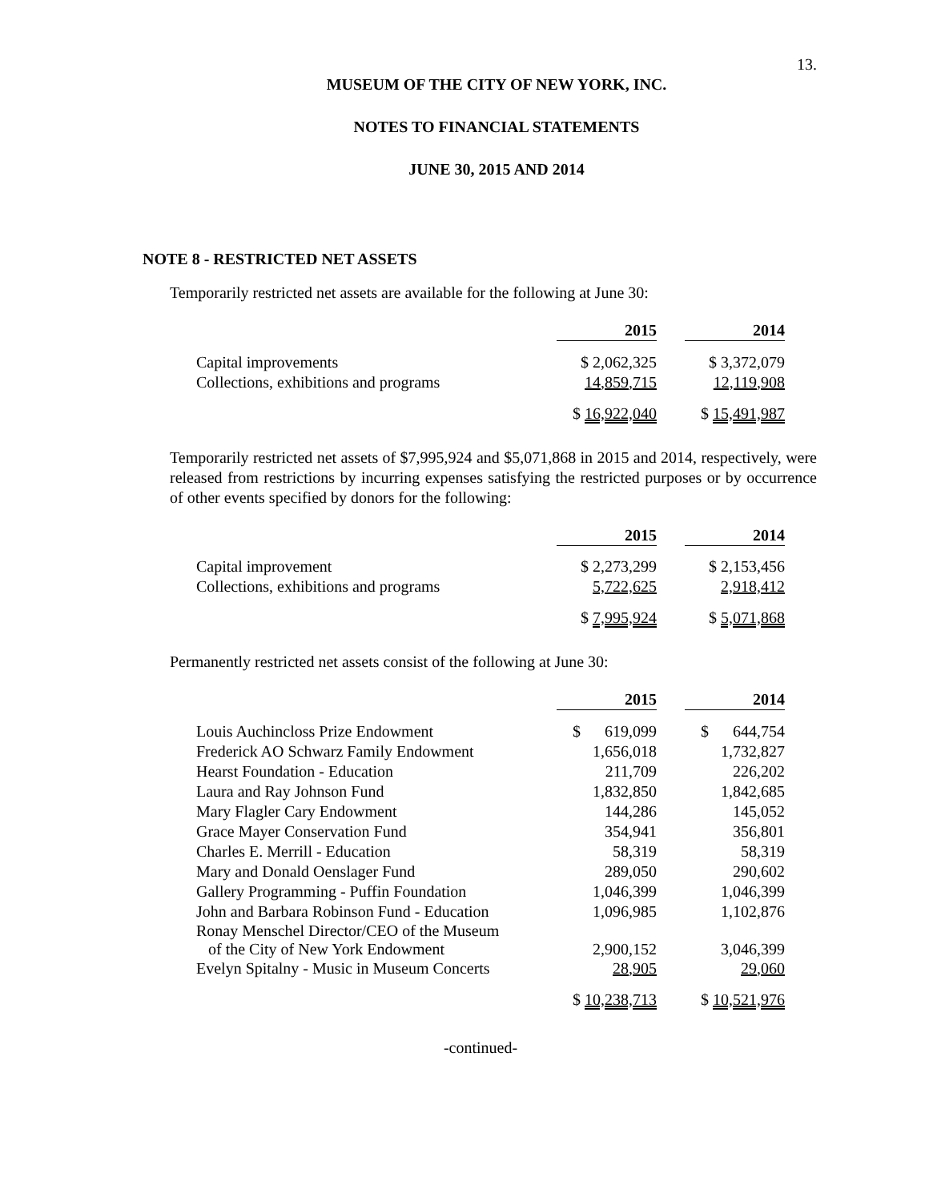13.
MUSEUM OF THE CITY OF NEW YORK, INC.
NOTES TO FINANCIAL STATEMENTS
JUNE 30, 2015 AND 2014
NOTE 8 - RESTRICTED NET ASSETS
Temporarily restricted net assets are available for the following at June 30:
| | 2015 | | 2014 |
| Capital improvements | $ 2,062,325 | | $ 3,372,079 |
| Collections, exhibitions and programs | 14,859,715 | | 12,119,908 |
| | $ 16,922,040 | | $ 15,491,987 |
Temporarily restricted net assets of $7,995,924 and $5,071,868 in 2015 and 2014, respectively, were released from restrictions by incurring expenses satisfying the restricted purposes or by occurrence of other events specified by donors for the following:
| | 2015 | | 2014 |
| Capital improvement | $ 2,273,299 | | $ 2,153,456 |
| Collections, exhibitions and programs | 5,722,625 | | 2,918,412 |
| | $ 7,995,924 | | $ 5,071,868 |
Permanently restricted net assets consist of the following at June 30:
| | 2015 | | 2014 |
| Louis Auchincloss Prize Endowment | $ 619,099 | | $ 644,754 |
| Frederick AO Schwarz Family Endowment | 1,656,018 | | 1,732,827 |
| Hearst Foundation - Education | 211,709 | | 226,202 |
| Laura and Ray Johnson Fund | 1,832,850 | | 1,842,685 |
| Mary Flagler Cary Endowment | 144,286 | | 145,052 |
| Grace Mayer Conservation Fund | 354,941 | | 356,801 |
| Charles E. Merrill - Education | 58,319 | | 58,319 |
| Mary and Donald Oenslager Fund | 289,050 | | 290,602 |
| Gallery Programming - Puffin Foundation | 1,046,399 | | 1,046,399 |
| John and Barbara Robinson Fund - Education | 1,096,985 | | 1,102,876 |
| Ronay Menschel Director/CEO of the Museum of the City of New York Endowment | 2,900,152 | | 3,046,399 |
| Evelyn Spitalny - Music in Museum Concerts | 28,905 | | 29,060 |
| | $ 10,238,713 | | $ 10,521,976 |
-continued-